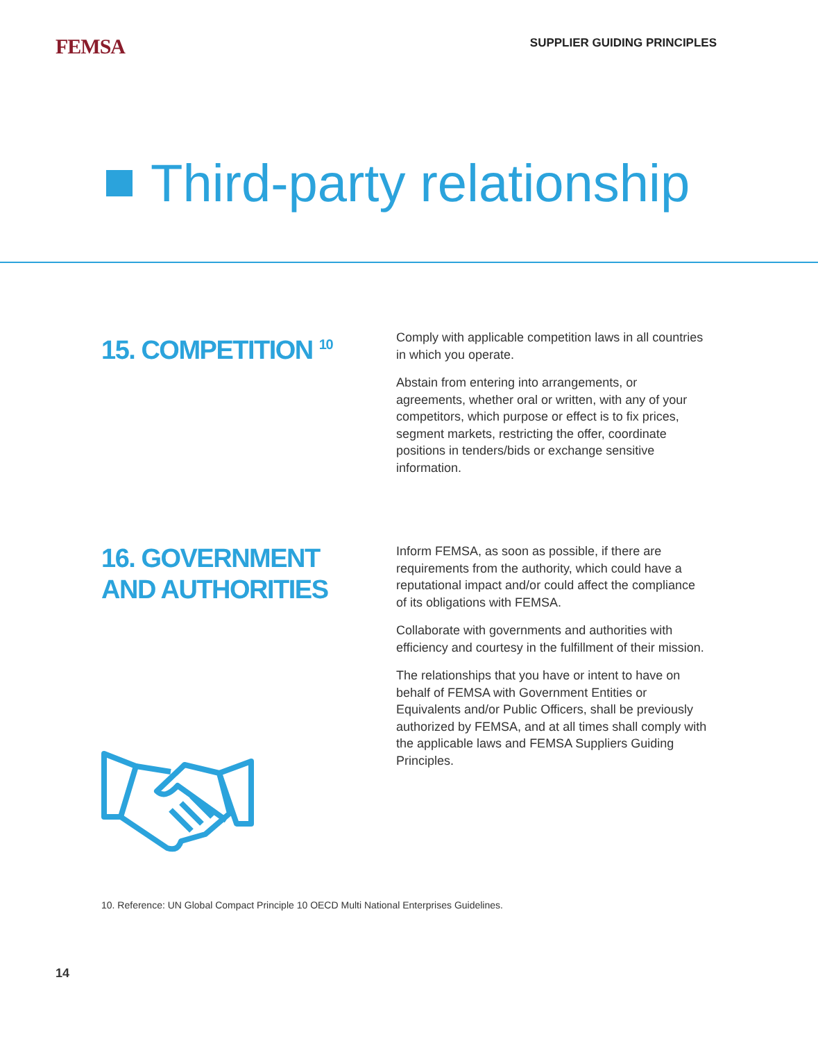FEMSA
SUPPLIER GUIDING PRINCIPLES
Third-party relationship
15. COMPETITION <sup>10</sup>
Comply with applicable competition laws in all countries in which you operate.
Abstain from entering into arrangements, or agreements, whether oral or written, with any of your competitors, which purpose or effect is to fix prices, segment markets, restricting the offer, coordinate positions in tenders/bids or exchange sensitive information.
16. GOVERNMENT
AND AUTHORITIES
Inform FEMSA, as soon as possible, if there are requirements from the authority, which could have a reputational impact and/or could affect the compliance of its obligations with FEMSA.
Collaborate with governments and authorities with efficiency and courtesy in the fulfillment of their mission.
The relationships that you have or intent to have on behalf of FEMSA with Government Entities or Equivalents and/or Public Officers, shall be previously authorized by FEMSA, and at all times shall comply with the applicable laws and FEMSA Suppliers Guiding Principles.
10. Reference: UN Global Compact Principle 10 OECD Multi National Enterprises Guidelines.
14